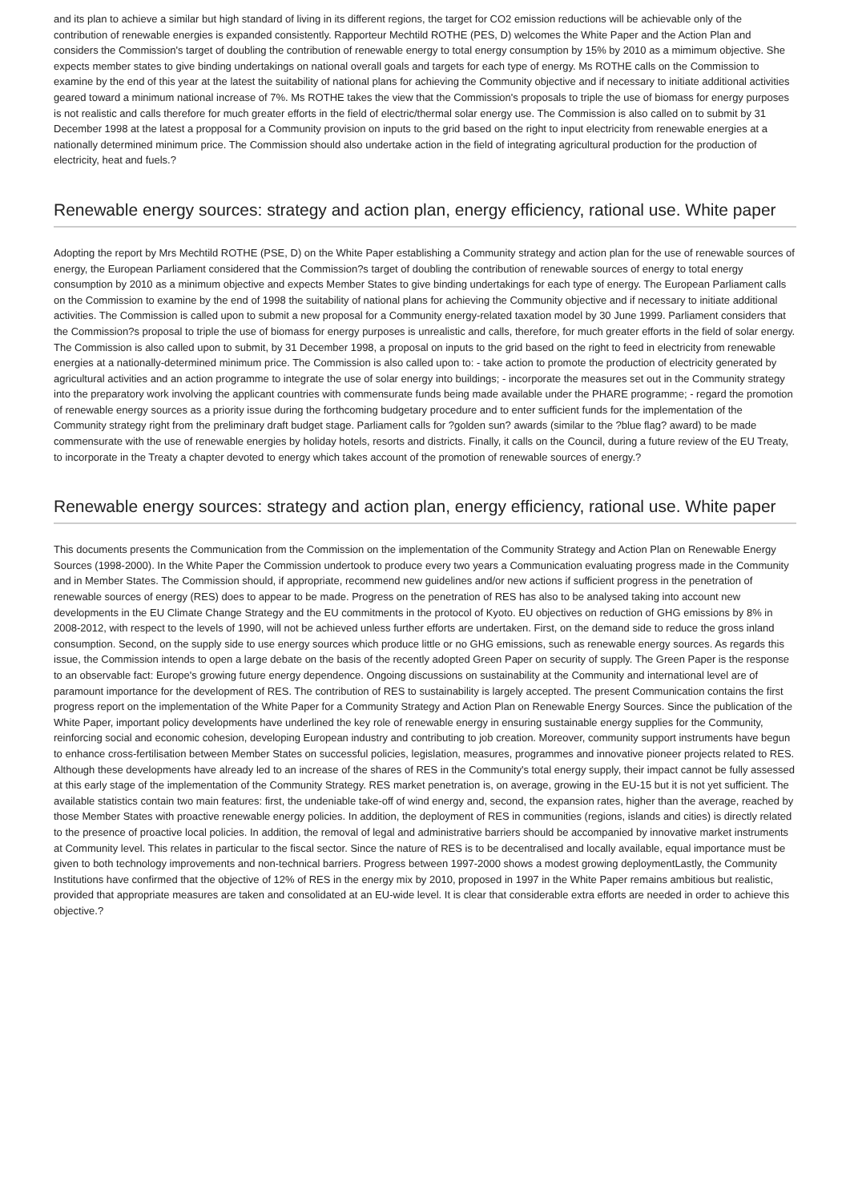and its plan to achieve a similar but high standard of living in its different regions, the target for CO2 emission reductions will be achievable only of the contribution of renewable energies is expanded consistently. Rapporteur Mechtild ROTHE (PES, D) welcomes the White Paper and the Action Plan and considers the Commission's target of doubling the contribution of renewable energy to total energy consumption by 15% by 2010 as a mimimum objective. She expects member states to give binding undertakings on national overall goals and targets for each type of energy. Ms ROTHE calls on the Commission to examine by the end of this year at the latest the suitability of national plans for achieving the Community objective and if necessary to initiate additional activities geared toward a minimum national increase of 7%. Ms ROTHE takes the view that the Commission's proposals to triple the use of biomass for energy purposes is not realistic and calls therefore for much greater efforts in the field of electric/thermal solar energy use. The Commission is also called on to submit by 31 December 1998 at the latest a propposal for a Community provision on inputs to the grid based on the right to input electricity from renewable energies at a nationally determined minimum price. The Commission should also undertake action in the field of integrating agricultural production for the production of electricity, heat and fuels.?
Renewable energy sources: strategy and action plan, energy efficiency, rational use. White paper
Adopting the report by Mrs Mechtild ROTHE (PSE, D) on the White Paper establishing a Community strategy and action plan for the use of renewable sources of energy, the European Parliament considered that the Commission?s target of doubling the contribution of renewable sources of energy to total energy consumption by 2010 as a minimum objective and expects Member States to give binding undertakings for each type of energy. The European Parliament calls on the Commission to examine by the end of 1998 the suitability of national plans for achieving the Community objective and if necessary to initiate additional activities. The Commission is called upon to submit a new proposal for a Community energy-related taxation model by 30 June 1999. Parliament considers that the Commission?s proposal to triple the use of biomass for energy purposes is unrealistic and calls, therefore, for much greater efforts in the field of solar energy. The Commission is also called upon to submit, by 31 December 1998, a proposal on inputs to the grid based on the right to feed in electricity from renewable energies at a nationally-determined minimum price. The Commission is also called upon to: - take action to promote the production of electricity generated by agricultural activities and an action programme to integrate the use of solar energy into buildings; - incorporate the measures set out in the Community strategy into the preparatory work involving the applicant countries with commensurate funds being made available under the PHARE programme; - regard the promotion of renewable energy sources as a priority issue during the forthcoming budgetary procedure and to enter sufficient funds for the implementation of the Community strategy right from the preliminary draft budget stage. Parliament calls for ?golden sun? awards (similar to the ?blue flag? award) to be made commensurate with the use of renewable energies by holiday hotels, resorts and districts. Finally, it calls on the Council, during a future review of the EU Treaty, to incorporate in the Treaty a chapter devoted to energy which takes account of the promotion of renewable sources of energy.?
Renewable energy sources: strategy and action plan, energy efficiency, rational use. White paper
This documents presents the Communication from the Commission on the implementation of the Community Strategy and Action Plan on Renewable Energy Sources (1998-2000). In the White Paper the Commission undertook to produce every two years a Communication evaluating progress made in the Community and in Member States. The Commission should, if appropriate, recommend new guidelines and/or new actions if sufficient progress in the penetration of renewable sources of energy (RES) does to appear to be made. Progress on the penetration of RES has also to be analysed taking into account new developments in the EU Climate Change Strategy and the EU commitments in the protocol of Kyoto. EU objectives on reduction of GHG emissions by 8% in 2008-2012, with respect to the levels of 1990, will not be achieved unless further efforts are undertaken. First, on the demand side to reduce the gross inland consumption. Second, on the supply side to use energy sources which produce little or no GHG emissions, such as renewable energy sources. As regards this issue, the Commission intends to open a large debate on the basis of the recently adopted Green Paper on security of supply. The Green Paper is the response to an observable fact: Europe's growing future energy dependence. Ongoing discussions on sustainability at the Community and international level are of paramount importance for the development of RES. The contribution of RES to sustainability is largely accepted. The present Communication contains the first progress report on the implementation of the White Paper for a Community Strategy and Action Plan on Renewable Energy Sources. Since the publication of the White Paper, important policy developments have underlined the key role of renewable energy in ensuring sustainable energy supplies for the Community, reinforcing social and economic cohesion, developing European industry and contributing to job creation. Moreover, community support instruments have begun to enhance cross-fertilisation between Member States on successful policies, legislation, measures, programmes and innovative pioneer projects related to RES. Although these developments have already led to an increase of the shares of RES in the Community's total energy supply, their impact cannot be fully assessed at this early stage of the implementation of the Community Strategy. RES market penetration is, on average, growing in the EU-15 but it is not yet sufficient. The available statistics contain two main features: first, the undeniable take-off of wind energy and, second, the expansion rates, higher than the average, reached by those Member States with proactive renewable energy policies. In addition, the deployment of RES in communities (regions, islands and cities) is directly related to the presence of proactive local policies. In addition, the removal of legal and administrative barriers should be accompanied by innovative market instruments at Community level. This relates in particular to the fiscal sector. Since the nature of RES is to be decentralised and locally available, equal importance must be given to both technology improvements and non-technical barriers. Progress between 1997-2000 shows a modest growing deploymentLastly, the Community Institutions have confirmed that the objective of 12% of RES in the energy mix by 2010, proposed in 1997 in the White Paper remains ambitious but realistic, provided that appropriate measures are taken and consolidated at an EU-wide level. It is clear that considerable extra efforts are needed in order to achieve this objective.?